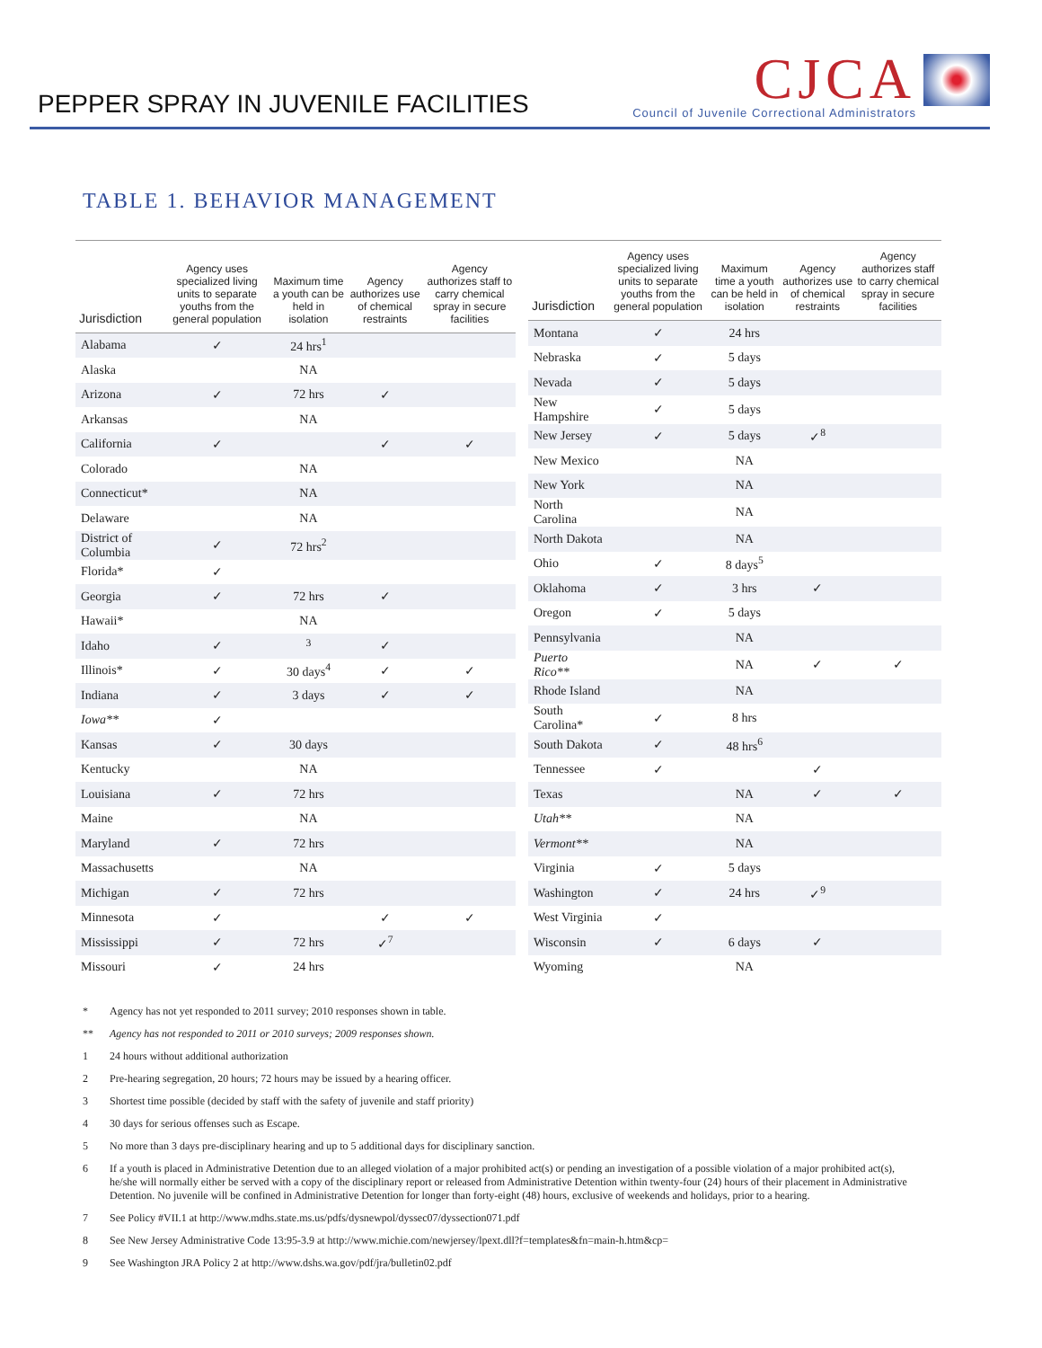PEPPER SPRAY IN JUVENILE FACILITIES
CJCA
Council of Juvenile Correctional Administrators
TABLE 1. BEHAVIOR MANAGEMENT
| Jurisdiction | Agency uses specialized living units to separate youths from the general population | Maximum time a youth can be held in isolation | Agency authorizes use of chemical restraints | Agency authorizes staff to carry chemical spray in secure facilities |
| --- | --- | --- | --- | --- |
| Alabama | ✓ | 24 hrs<sup>1</sup> | | |
| Alaska | | NA | | |
| Arizona | ✓ | 72 hrs | ✓ | |
| Arkansas | | NA | | |
| California | ✓ | | ✓ | ✓ |
| Colorado | | NA | | |
| Connecticut* | | NA | | |
| Delaware | | NA | | |
| District of Columbia | ✓ | 72 hrs<sup>2</sup> | | |
| Florida* | ✓ | | | |
| Georgia | ✓ | 72 hrs | ✓ | |
| Hawaii* | | NA | | |
| Idaho | ✓ | <sup>3</sup> | ✓ | |
| Illinois* | ✓ | 30 days<sup>4</sup> | ✓ | ✓ |
| Indiana | ✓ | 3 days | ✓ | ✓ |
| Iowa** | ✓ | | | |
| Kansas | ✓ | 30 days | | |
| Kentucky | | NA | | |
| Louisiana | ✓ | 72 hrs | | |
| Maine | | NA | | |
| Maryland | ✓ | 72 hrs | | |
| Massachusetts | | NA | | |
| Michigan | ✓ | 72 hrs | | |
| Minnesota | ✓ | | ✓ | ✓ |
| Mississippi | ✓ | 72 hrs | ✓<sup>7</sup> | |
| Missouri | ✓ | 24 hrs | | |
| Jurisdiction | Agency uses specialized living units to separate youths from the general population | Maximum time a youth can be held in isolation | Agency authorizes use of chemical restraints | Agency authorizes staff to carry chemical spray in secure facilities |
| --- | --- | --- | --- | --- |
| Montana | ✓ | 24 hrs | | |
| Nebraska | ✓ | 5 days | | |
| Nevada | ✓ | 5 days | | |
| New Hampshire | ✓ | 5 days | | |
| New Jersey | ✓ | 5 days | ✓<sup>8</sup> | |
| New Mexico | | NA | | |
| New York | | NA | | |
| North Carolina | | NA | | |
| North Dakota | | NA | | |
| Ohio | ✓ | 8 days<sup>5</sup> | | |
| Oklahoma | ✓ | 3 hrs | ✓ | |
| Oregon | ✓ | 5 days | | |
| Pennsylvania | | NA | | |
| Puerto Rico** | | NA | ✓ | ✓ |
| Rhode Island | | NA | | |
| South Carolina* | ✓ | 8 hrs | | |
| South Dakota | ✓ | 48 hrs<sup>6</sup> | | |
| Tennessee | ✓ | | ✓ | |
| Texas | | NA | ✓ | ✓ |
| Utah** | | NA | | |
| Vermont** | | NA | | |
| Virginia | ✓ | 5 days | | |
| Washington | ✓ | 24 hrs | ✓<sup>9</sup> | |
| West Virginia | ✓ | | | |
| Wisconsin | ✓ | 6 days | ✓ | |
| Wyoming | | NA | | |
* Agency has not yet responded to 2011 survey; 2010 responses shown in table.
** Agency has not responded to 2011 or 2010 surveys; 2009 responses shown.
1 24 hours without additional authorization
2 Pre-hearing segregation, 20 hours; 72 hours may be issued by a hearing officer.
3 Shortest time possible (decided by staff with the safety of juvenile and staff priority)
4 30 days for serious offenses such as Escape.
5 No more than 3 days pre-disciplinary hearing and up to 5 additional days for disciplinary sanction.
6 If a youth is placed in Administrative Detention due to an alleged violation of a major prohibited act(s) or pending an investigation of a possible violation of a major prohibited act(s), he/she will normally either be served with a copy of the disciplinary report or released from Administrative Detention within twenty-four (24) hours of their placement in Administrative Detention. No juvenile will be confined in Administrative Detention for longer than forty-eight (48) hours, exclusive of weekends and holidays, prior to a hearing.
7 See Policy #VII.1 at http://www.mdhs.state.ms.us/pdfs/dysnewpol/dyssec07/dyssection071.pdf
8 See New Jersey Administrative Code 13:95-3.9 at http://www.michie.com/newjersey/lpext.dll?f=templates&fn=main-h.htm&cp=
9 See Washington JRA Policy 2 at http://www.dshs.wa.gov/pdf/jra/bulletin02.pdf